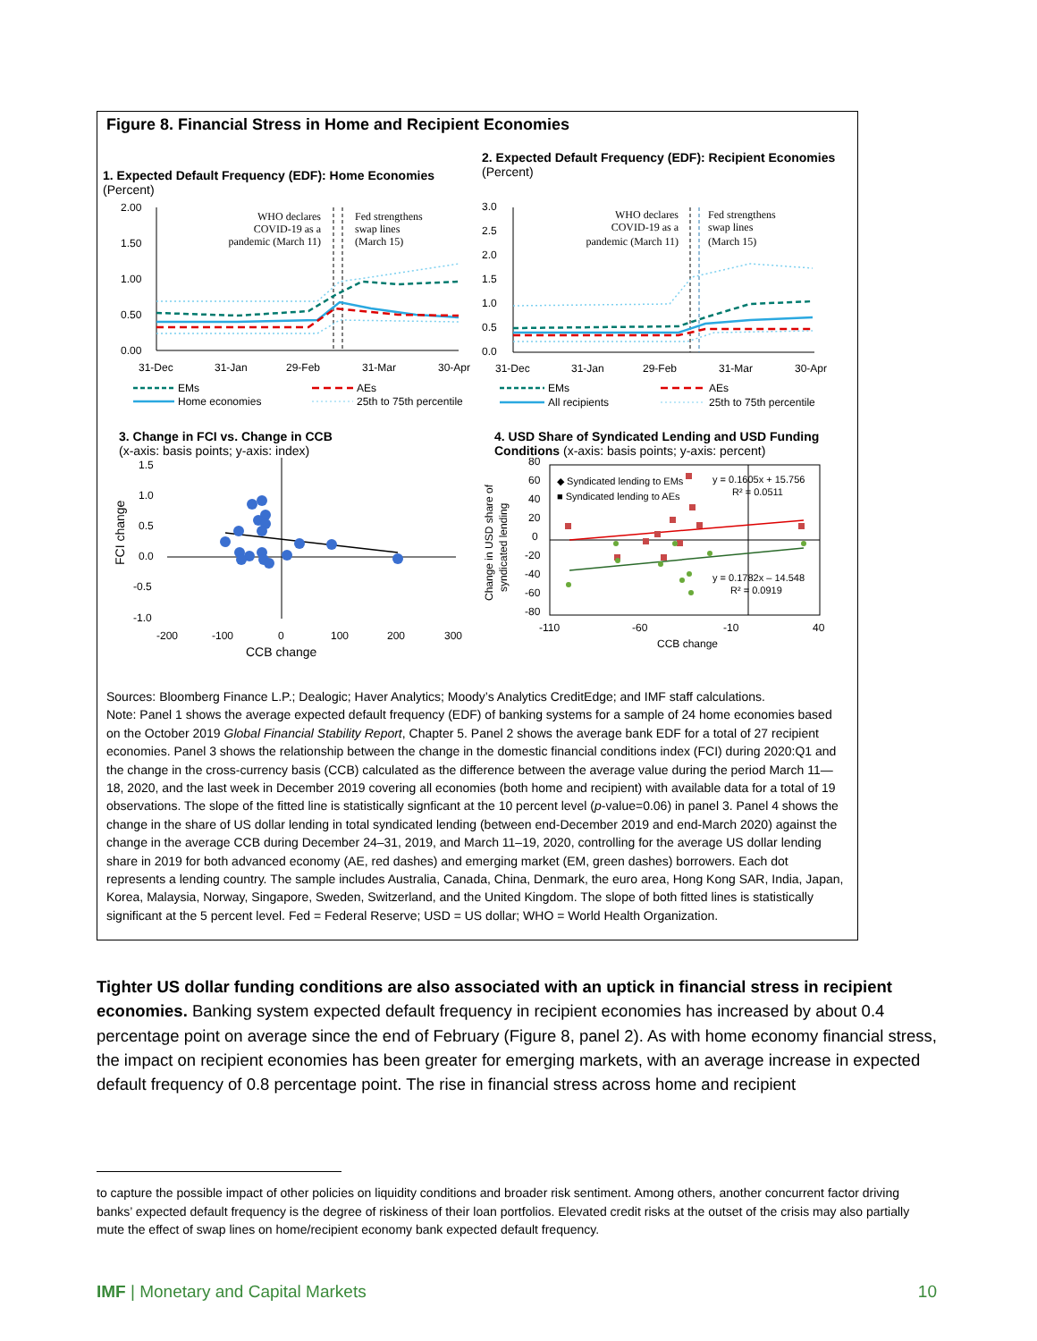Figure 8. Financial Stress in Home and Recipient Economies
1. Expected Default Frequency (EDF): Home Economies
(Percent)
2.00
1.50
1.00
0.50
0.00
WHO declares
COVID-19 as a
pandemic (March 11)
Fed strengthens
swap lines
(March 15)
31-Dec
31-Jan
29-Feb
31-Mar
30-Apr
EMs
AEs
Home economies
25th to 75th percentile
2. Expected Default Frequency (EDF): Recipient Economies (Percent)
3.0
2.5
2.0
1.5
1.0
0.5
0.0
WHO declares
COVID-19 as a
pandemic (March 11)
Fed strengthens
swap lines
(March 15)
31-Dec
31-Jan
29-Feb
31-Mar
30-Apr
EMs
AEs
All recipients
25th to 75th percentile
3. Change in FCI vs. Change in CCB
(x-axis: basis points; y-axis: index)
1.5
1.0
0.5
0.0
-0.5
-1.0
FCI change
-200
-100
0
100
200
300
CCB change
4. USD Share of Syndicated Lending and USD Funding Conditions (x-axis: basis points; y-axis: percent)
80
60
40
20
0
-20
-40
-60
-80
Change in USD share of
syndicated lending
◆ Syndicated lending to EMs
■ Syndicated lending to AEs
y = 0.1605x + 15.756
R² = 0.0511
y = 0.1782x – 14.548
R² = 0.0919
-110
-60
-10
40
CCB change
Sources: Bloomberg Finance L.P.; Dealogic; Haver Analytics; Moody’s Analytics CreditEdge; and IMF staff calculations.
Note: Panel 1 shows the average expected default frequency (EDF) of banking systems for a sample of 24 home economies based on the October 2019 Global Financial Stability Report, Chapter 5. Panel 2 shows the average bank EDF for a total of 27 recipient economies. Panel 3 shows the relationship between the change in the domestic financial conditions index (FCI) during 2020:Q1 and the change in the cross-currency basis (CCB) calculated as the difference between the average value during the period March 11—18, 2020, and the last week in December 2019 covering all economies (both home and recipient) with available data for a total of 19 observations. The slope of the fitted line is statistically signficant at the 10 percent level (p-value=0.06) in panel 3. Panel 4 shows the change in the share of US dollar lending in total syndicated lending (between end-December 2019 and end-March 2020) against the change in the average CCB during December 24–31, 2019, and March 11–19, 2020, controlling for the average US dollar lending share in 2019 for both advanced economy (AE, red dashes) and emerging market (EM, green dashes) borrowers. Each dot represents a lending country. The sample includes Australia, Canada, China, Denmark, the euro area, Hong Kong SAR, India, Japan, Korea, Malaysia, Norway, Singapore, Sweden, Switzerland, and the United Kingdom. The slope of both fitted lines is statistically significant at the 5 percent level. Fed = Federal Reserve; USD = US dollar; WHO = World Health Organization.
Tighter US dollar funding conditions are also associated with an uptick in financial stress in recipient economies. Banking system expected default frequency in recipient economies has increased by about 0.4 percentage point on average since the end of February (Figure 8, panel 2). As with home economy financial stress, the impact on recipient economies has been greater for emerging markets, with an average increase in expected default frequency of 0.8 percentage point. The rise in financial stress across home and recipient
to capture the possible impact of other policies on liquidity conditions and broader risk sentiment. Among others, another concurrent factor driving banks’ expected default frequency is the degree of riskiness of their loan portfolios. Elevated credit risks at the outset of the crisis may also partially mute the effect of swap lines on home/recipient economy bank expected default frequency.
IMF | Monetary and Capital Markets 10